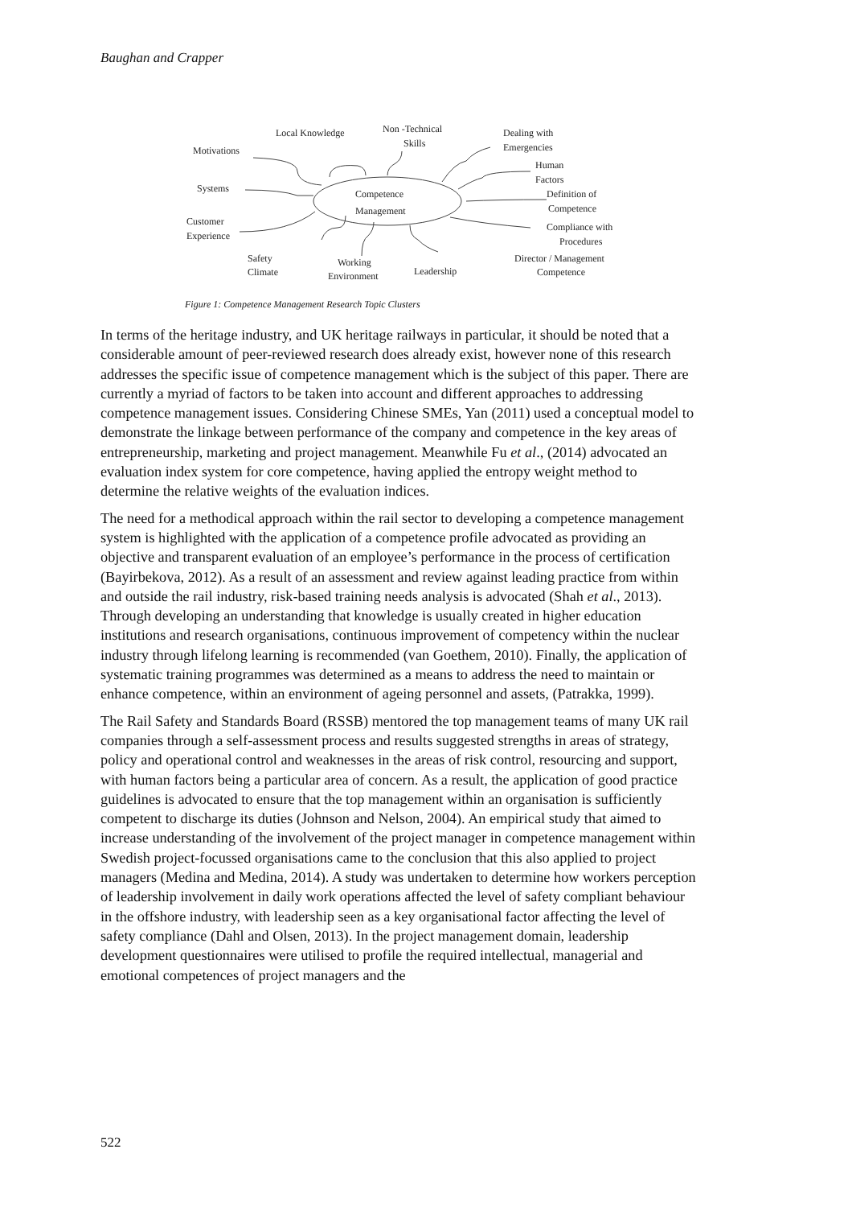Baughan and Crapper
Competence
Management
Local Knowledge
Non -Technical
Skills
Dealing with
Emergencies
Motivations
Human
Factors
Systems
Definition of
Competence
Customer
Experience
Compliance with
Procedures
Safety
Climate
Working
Environment
Leadership
Director / Management
Competence
Figure 1: Competence Management Research Topic Clusters
In terms of the heritage industry, and UK heritage railways in particular, it should be noted that a considerable amount of peer-reviewed research does already exist, however none of this research addresses the specific issue of competence management which is the subject of this paper. There are currently a myriad of factors to be taken into account and different approaches to addressing competence management issues. Considering Chinese SMEs, Yan (2011) used a conceptual model to demonstrate the linkage between performance of the company and competence in the key areas of entrepreneurship, marketing and project management. Meanwhile Fu et al., (2014) advocated an evaluation index system for core competence, having applied the entropy weight method to determine the relative weights of the evaluation indices.
The need for a methodical approach within the rail sector to developing a competence management system is highlighted with the application of a competence profile advocated as providing an objective and transparent evaluation of an employee’s performance in the process of certification (Bayirbekova, 2012). As a result of an assessment and review against leading practice from within and outside the rail industry, risk-based training needs analysis is advocated (Shah et al., 2013). Through developing an understanding that knowledge is usually created in higher education institutions and research organisations, continuous improvement of competency within the nuclear industry through lifelong learning is recommended (van Goethem, 2010). Finally, the application of systematic training programmes was determined as a means to address the need to maintain or enhance competence, within an environment of ageing personnel and assets, (Patrakka, 1999).
The Rail Safety and Standards Board (RSSB) mentored the top management teams of many UK rail companies through a self-assessment process and results suggested strengths in areas of strategy, policy and operational control and weaknesses in the areas of risk control, resourcing and support, with human factors being a particular area of concern. As a result, the application of good practice guidelines is advocated to ensure that the top management within an organisation is sufficiently competent to discharge its duties (Johnson and Nelson, 2004). An empirical study that aimed to increase understanding of the involvement of the project manager in competence management within Swedish project-focussed organisations came to the conclusion that this also applied to project managers (Medina and Medina, 2014). A study was undertaken to determine how workers perception of leadership involvement in daily work operations affected the level of safety compliant behaviour in the offshore industry, with leadership seen as a key organisational factor affecting the level of safety compliance (Dahl and Olsen, 2013). In the project management domain, leadership development questionnaires were utilised to profile the required intellectual, managerial and emotional competences of project managers and the
522